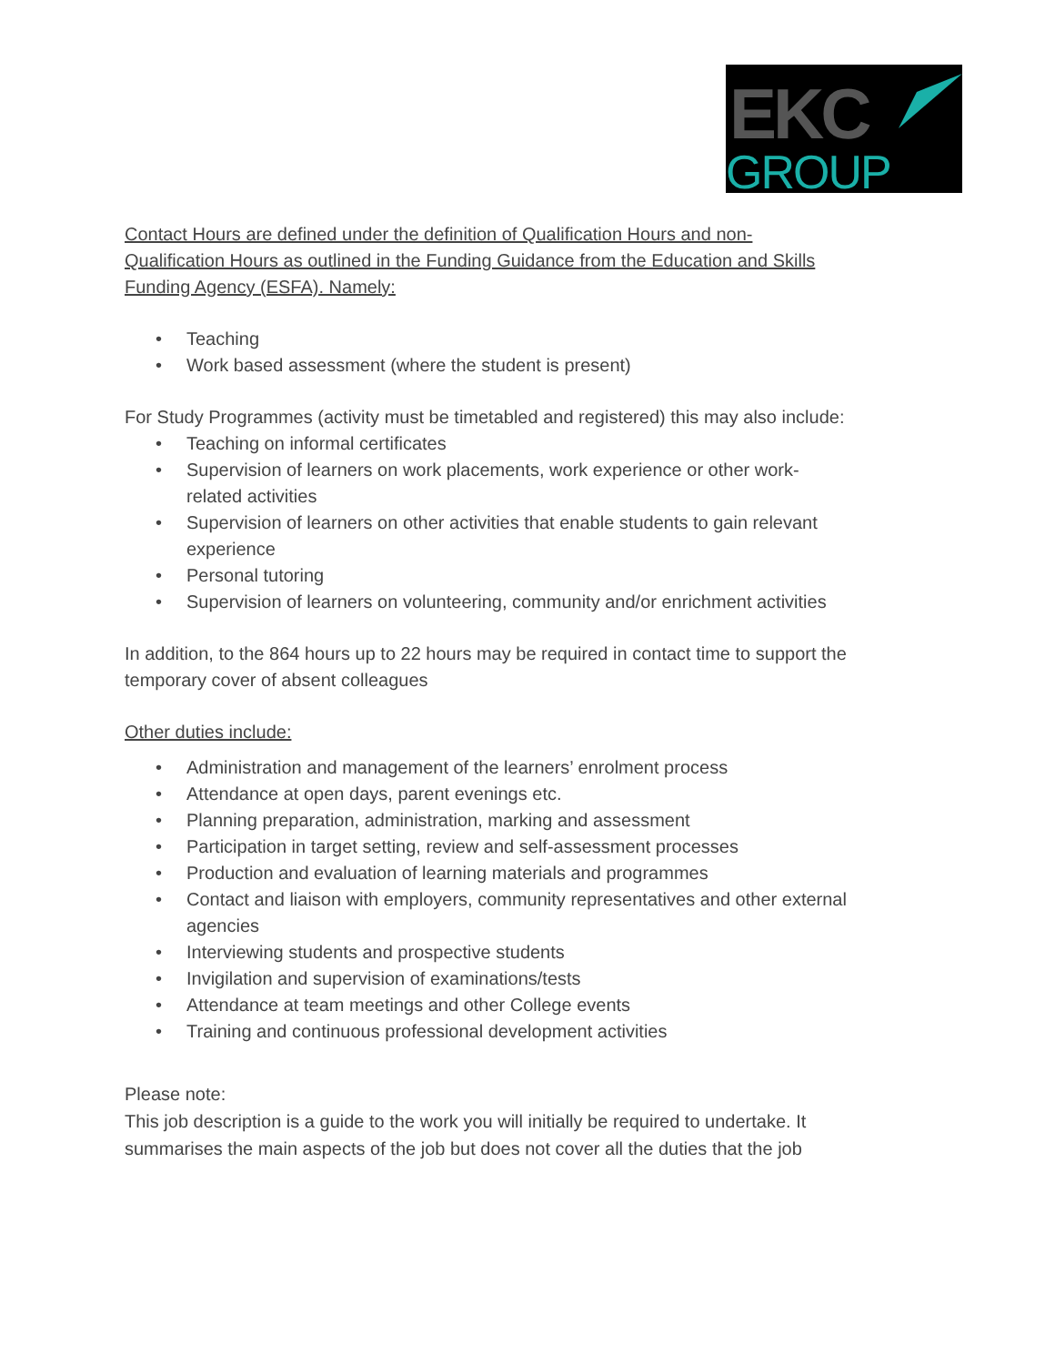EKC
GROUP
Contact Hours are defined under the definition of Qualification Hours and non-Qualification Hours as outlined in the Funding Guidance from the Education and Skills Funding Agency (ESFA). Namely:
• Teaching
• Work based assessment (where the student is present)
For Study Programmes (activity must be timetabled and registered) this may also include:
• Teaching on informal certificates
• Supervision of learners on work placements, work experience or other work-related activities
• Supervision of learners on other activities that enable students to gain relevant experience
• Personal tutoring
• Supervision of learners on volunteering, community and/or enrichment activities
In addition, to the 864 hours up to 22 hours may be required in contact time to support the temporary cover of absent colleagues
Other duties include:
• Administration and management of the learners’ enrolment process
• Attendance at open days, parent evenings etc.
• Planning preparation, administration, marking and assessment
• Participation in target setting, review and self-assessment processes
• Production and evaluation of learning materials and programmes
• Contact and liaison with employers, community representatives and other external agencies
• Interviewing students and prospective students
• Invigilation and supervision of examinations/tests
• Attendance at team meetings and other College events
• Training and continuous professional development activities
Please note:
This job description is a guide to the work you will initially be required to undertake. It summarises the main aspects of the job but does not cover all the duties that the job